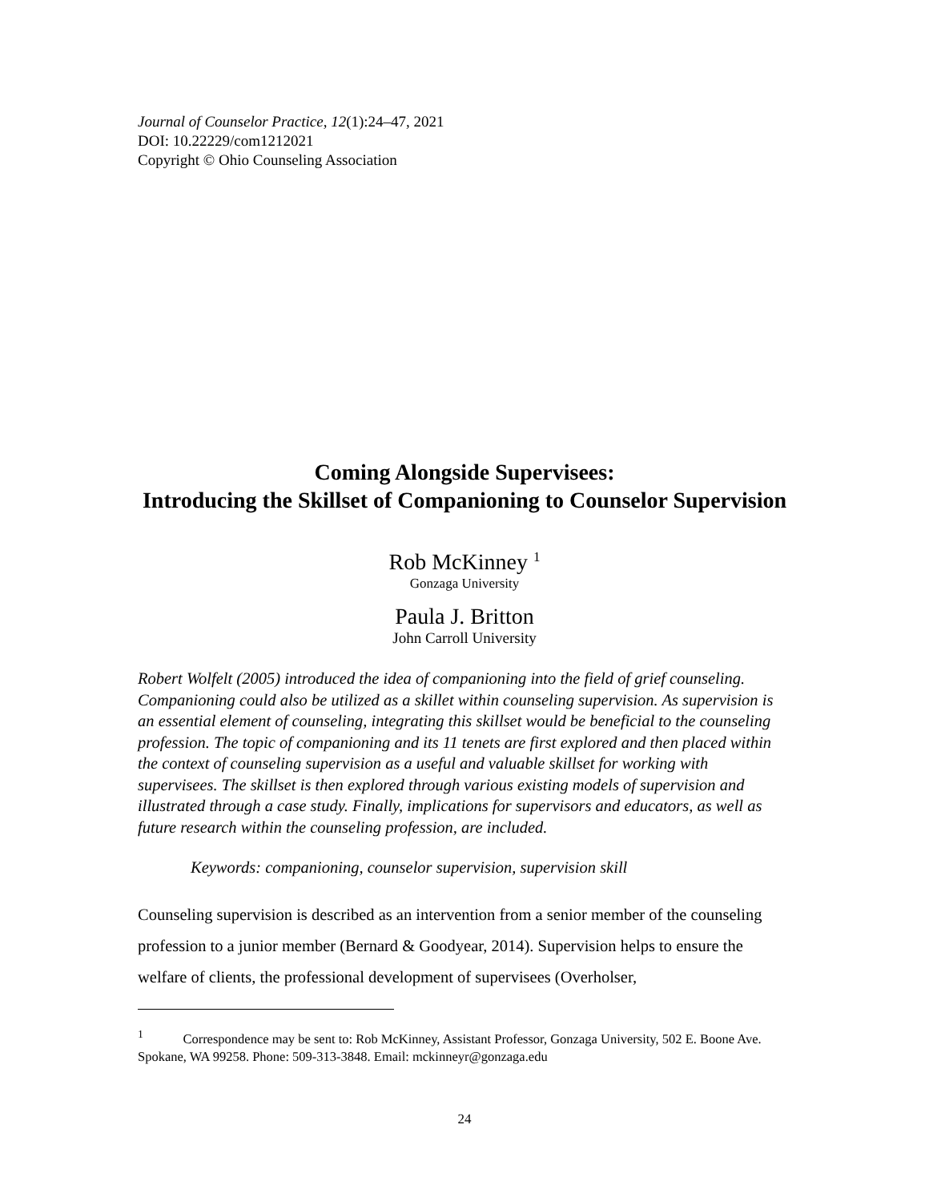Journal of Counselor Practice, 12(1):24–47, 2021
DOI: 10.22229/com1212021
Copyright © Ohio Counseling Association
Coming Alongside Supervisees:
Introducing the Skillset of Companioning to Counselor Supervision
Rob McKinney <sup>1</sup>
Gonzaga University
Paula J. Britton
John Carroll University
Robert Wolfelt (2005) introduced the idea of companioning into the field of grief counseling. Companioning could also be utilized as a skillet within counseling supervision. As supervision is an essential element of counseling, integrating this skillset would be beneficial to the counseling profession. The topic of companioning and its 11 tenets are first explored and then placed within the context of counseling supervision as a useful and valuable skillset for working with supervisees. The skillset is then explored through various existing models of supervision and illustrated through a case study. Finally, implications for supervisors and educators, as well as future research within the counseling profession, are included.
Keywords: companioning, counselor supervision, supervision skill
Counseling supervision is described as an intervention from a senior member of the counseling profession to a junior member (Bernard & Goodyear, 2014). Supervision helps to ensure the welfare of clients, the professional development of supervisees (Overholser,
<sup>1</sup> Correspondence may be sent to: Rob McKinney, Assistant Professor, Gonzaga University, 502 E. Boone Ave. Spokane, WA 99258. Phone: 509-313-3848. Email: mckinneyr@gonzaga.edu
24